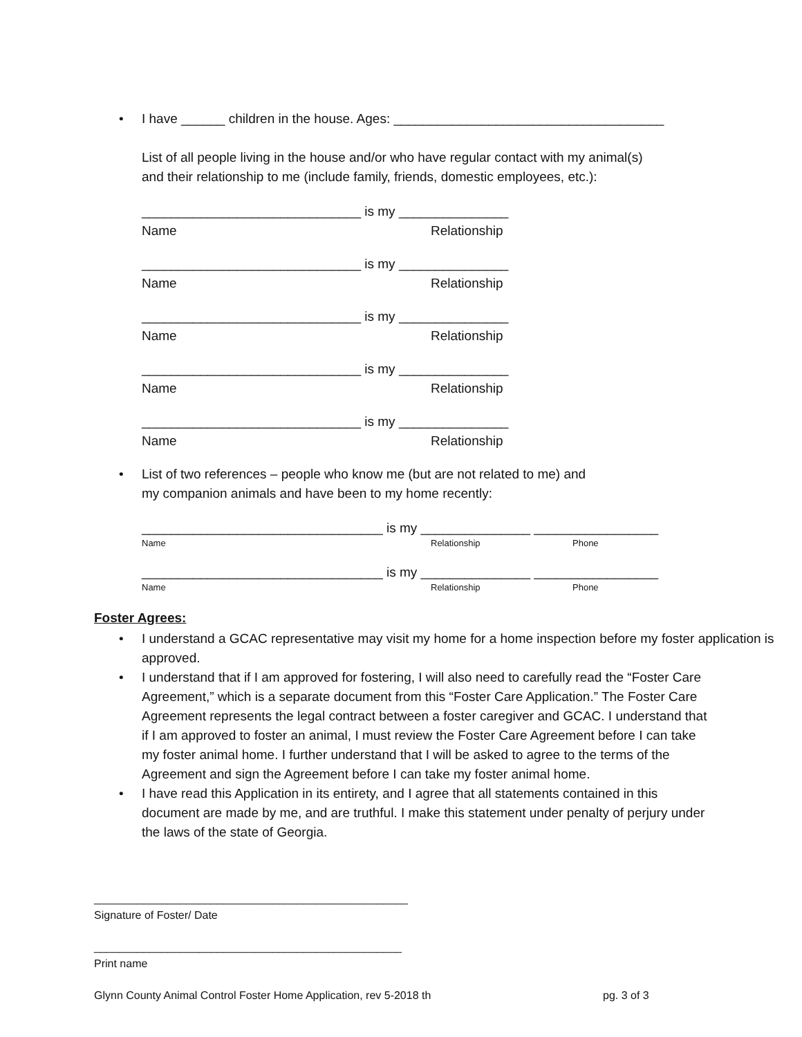• I have ______ children in the house. Ages: _____________________________________
List of all people living in the house and/or who have regular contact with my animal(s)
and their relationship to me (include family, friends, domestic employees, etc.):
______________________________ is my _______________
Name Relationship
______________________________ is my _______________
Name Relationship
______________________________ is my _______________
Name Relationship
______________________________ is my _______________
Name Relationship
______________________________ is my _______________
Name Relationship
• List of two references – people who know me (but are not related to me) and
my companion animals and have been to my home recently:
_________________________________ is my _______________ _________________
Name Relationship Phone
_________________________________ is my _______________ _________________
Name Relationship Phone
Foster Agrees:
• I understand a GCAC representative may visit my home for a home inspection before my foster application is approved.
• I understand that if I am approved for fostering, I will also need to carefully read the “Foster Care Agreement,” which is a separate document from this “Foster Care Application.” The Foster Care Agreement represents the legal contract between a foster caregiver and GCAC. I understand that if I am approved to foster an animal, I must review the Foster Care Agreement before I can take my foster animal home. I further understand that I will be asked to agree to the terms of the Agreement and sign the Agreement before I can take my foster animal home.
• I have read this Application in its entirety, and I agree that all statements contained in this document are made by me, and are truthful. I make this statement under penalty of perjury under the laws of the state of Georgia.
___________________________________________________
Signature of Foster/ Date
__________________________________________________
Print name
Glynn County Animal Control Foster Home Application, rev 5-2018 th pg. 3 of 3